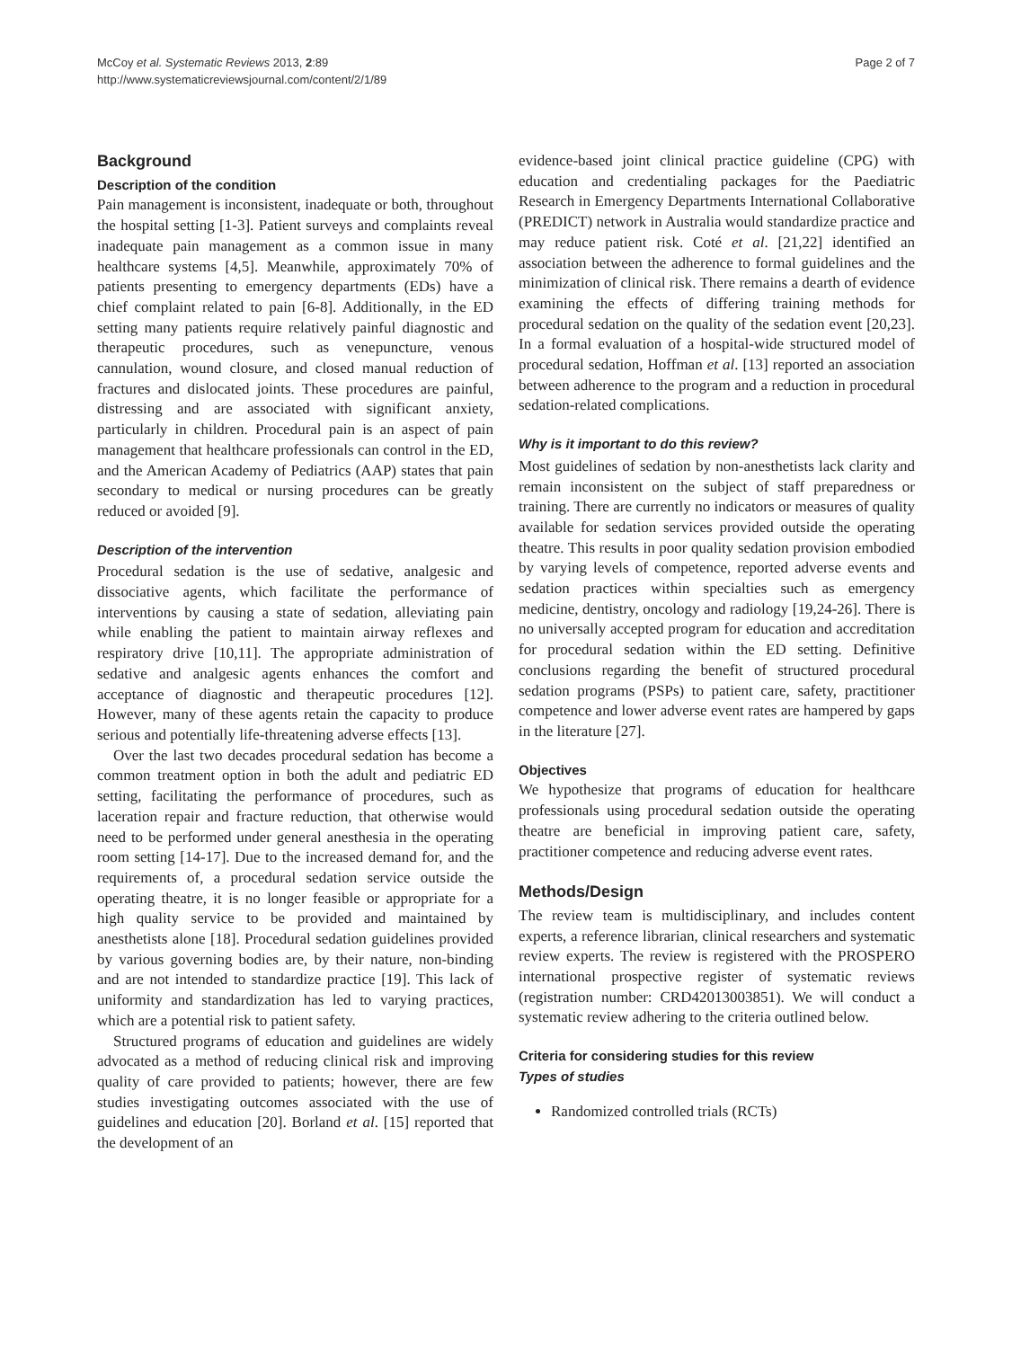McCoy et al. Systematic Reviews 2013, 2:89
http://www.systematicreviewsjournal.com/content/2/1/89
Page 2 of 7
Background
Description of the condition
Pain management is inconsistent, inadequate or both, throughout the hospital setting [1-3]. Patient surveys and complaints reveal inadequate pain management as a common issue in many healthcare systems [4,5]. Meanwhile, approximately 70% of patients presenting to emergency departments (EDs) have a chief complaint related to pain [6-8]. Additionally, in the ED setting many patients require relatively painful diagnostic and therapeutic procedures, such as venepuncture, venous cannulation, wound closure, and closed manual reduction of fractures and dislocated joints. These procedures are painful, distressing and are associated with significant anxiety, particularly in children. Procedural pain is an aspect of pain management that healthcare professionals can control in the ED, and the American Academy of Pediatrics (AAP) states that pain secondary to medical or nursing procedures can be greatly reduced or avoided [9].
Description of the intervention
Procedural sedation is the use of sedative, analgesic and dissociative agents, which facilitate the performance of interventions by causing a state of sedation, alleviating pain while enabling the patient to maintain airway reflexes and respiratory drive [10,11]. The appropriate administration of sedative and analgesic agents enhances the comfort and acceptance of diagnostic and therapeutic procedures [12]. However, many of these agents retain the capacity to produce serious and potentially life-threatening adverse effects [13].
Over the last two decades procedural sedation has become a common treatment option in both the adult and pediatric ED setting, facilitating the performance of procedures, such as laceration repair and fracture reduction, that otherwise would need to be performed under general anesthesia in the operating room setting [14-17]. Due to the increased demand for, and the requirements of, a procedural sedation service outside the operating theatre, it is no longer feasible or appropriate for a high quality service to be provided and maintained by anesthetists alone [18]. Procedural sedation guidelines provided by various governing bodies are, by their nature, non-binding and are not intended to standardize practice [19]. This lack of uniformity and standardization has led to varying practices, which are a potential risk to patient safety.
Structured programs of education and guidelines are widely advocated as a method of reducing clinical risk and improving quality of care provided to patients; however, there are few studies investigating outcomes associated with the use of guidelines and education [20]. Borland et al. [15] reported that the development of an
evidence-based joint clinical practice guideline (CPG) with education and credentialing packages for the Paediatric Research in Emergency Departments International Collaborative (PREDICT) network in Australia would standardize practice and may reduce patient risk. Coté et al. [21,22] identified an association between the adherence to formal guidelines and the minimization of clinical risk. There remains a dearth of evidence examining the effects of differing training methods for procedural sedation on the quality of the sedation event [20,23]. In a formal evaluation of a hospital-wide structured model of procedural sedation, Hoffman et al. [13] reported an association between adherence to the program and a reduction in procedural sedation-related complications.
Why is it important to do this review?
Most guidelines of sedation by non-anesthetists lack clarity and remain inconsistent on the subject of staff preparedness or training. There are currently no indicators or measures of quality available for sedation services provided outside the operating theatre. This results in poor quality sedation provision embodied by varying levels of competence, reported adverse events and sedation practices within specialties such as emergency medicine, dentistry, oncology and radiology [19,24-26]. There is no universally accepted program for education and accreditation for procedural sedation within the ED setting. Definitive conclusions regarding the benefit of structured procedural sedation programs (PSPs) to patient care, safety, practitioner competence and lower adverse event rates are hampered by gaps in the literature [27].
Objectives
We hypothesize that programs of education for healthcare professionals using procedural sedation outside the operating theatre are beneficial in improving patient care, safety, practitioner competence and reducing adverse event rates.
Methods/Design
The review team is multidisciplinary, and includes content experts, a reference librarian, clinical researchers and systematic review experts. The review is registered with the PROSPERO international prospective register of systematic reviews (registration number: CRD42013003851). We will conduct a systematic review adhering to the criteria outlined below.
Criteria for considering studies for this review
Types of studies
Randomized controlled trials (RCTs)